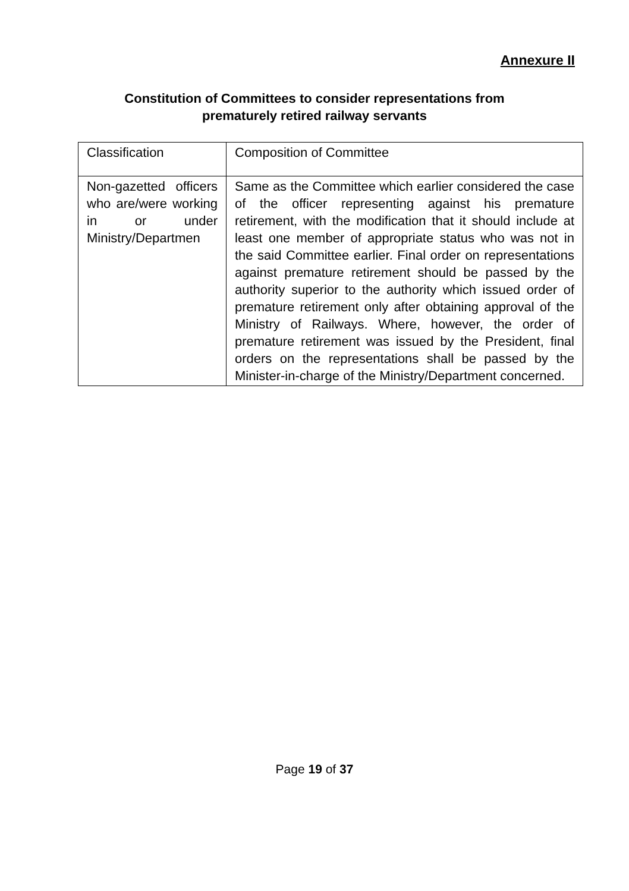Annexure II
Constitution of Committees to consider representations from
prematurely retired railway servants
| Classification | Composition of Committee |
| Non-gazetted officers who are/were working in or under Ministry/Departmen | Same as the Committee which earlier considered the case of the officer representing against his premature retirement, with the modification that it should include at least one member of appropriate status who was not in the said Committee earlier. Final order on representations against premature retirement should be passed by the authority superior to the authority which issued order of premature retirement only after obtaining approval of the Ministry of Railways. Where, however, the order of premature retirement was issued by the President, final orders on the representations shall be passed by the Minister-in-charge of the Ministry/Department concerned. |
Page 19 of 37